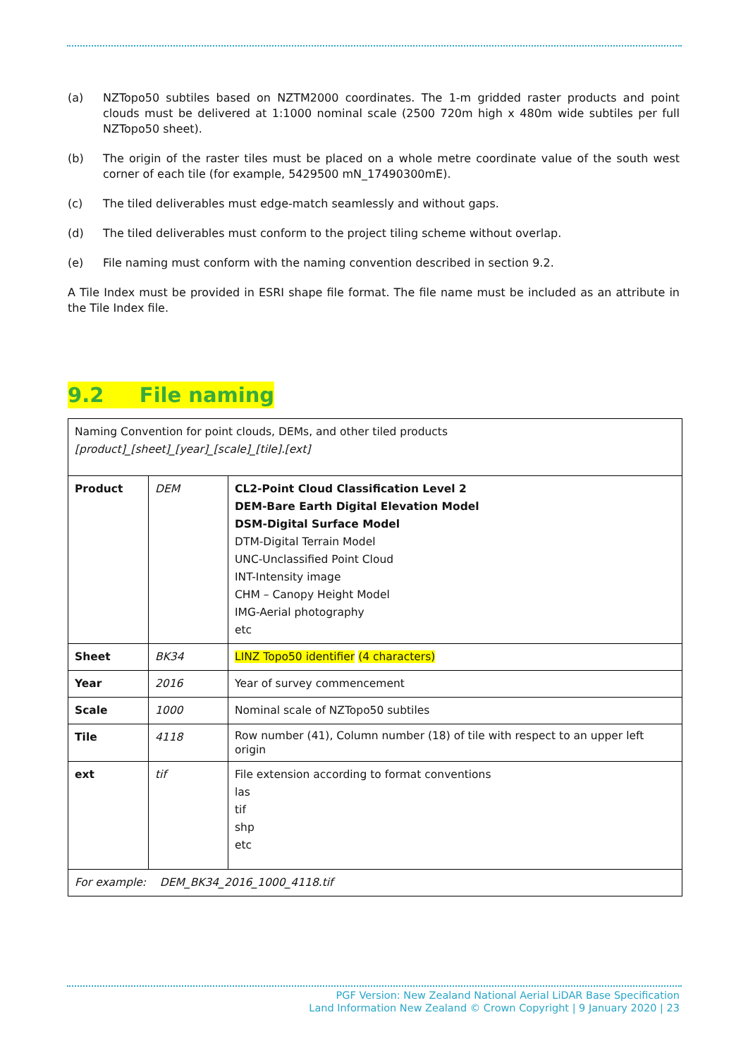(a) NZTopo50 subtiles based on NZTM2000 coordinates. The 1-m gridded raster products and point clouds must be delivered at 1:1000 nominal scale (2500 720m high x 480m wide subtiles per full NZTopo50 sheet).
(b) The origin of the raster tiles must be placed on a whole metre coordinate value of the south west corner of each tile (for example, 5429500 mN_17490300mE).
(c) The tiled deliverables must edge-match seamlessly and without gaps.
(d) The tiled deliverables must conform to the project tiling scheme without overlap.
(e) File naming must conform with the naming convention described in section 9.2.
A Tile Index must be provided in ESRI shape file format. The file name must be included as an attribute in the Tile Index file.
9.2 File naming
| Naming Convention for point clouds, DEMs, and other tiled products [product]_[sheet]_[year]_[scale]_[tile].[ext] | | |
| Product | DEM | CL2-Point Cloud Classification Level 2 DEM-Bare Earth Digital Elevation Model DSM-Digital Surface Model DTM-Digital Terrain Model UNC-Unclassified Point Cloud INT-Intensity image CHM – Canopy Height Model IMG-Aerial photography etc |
| Sheet | BK34 | LINZ Topo50 identifier (4 characters) |
| Year | 2016 | Year of survey commencement |
| Scale | 1000 | Nominal scale of NZTopo50 subtiles |
| Tile | 4118 | Row number (41), Column number (18) of tile with respect to an upper left origin |
| ext | tif | File extension according to format conventions las tif shp etc |
| For example: DEM_BK34_2016_1000_4118.tif | | |
PGF Version: New Zealand National Aerial LiDAR Base Specification
Land Information New Zealand © Crown Copyright | 9 January 2020 | 23